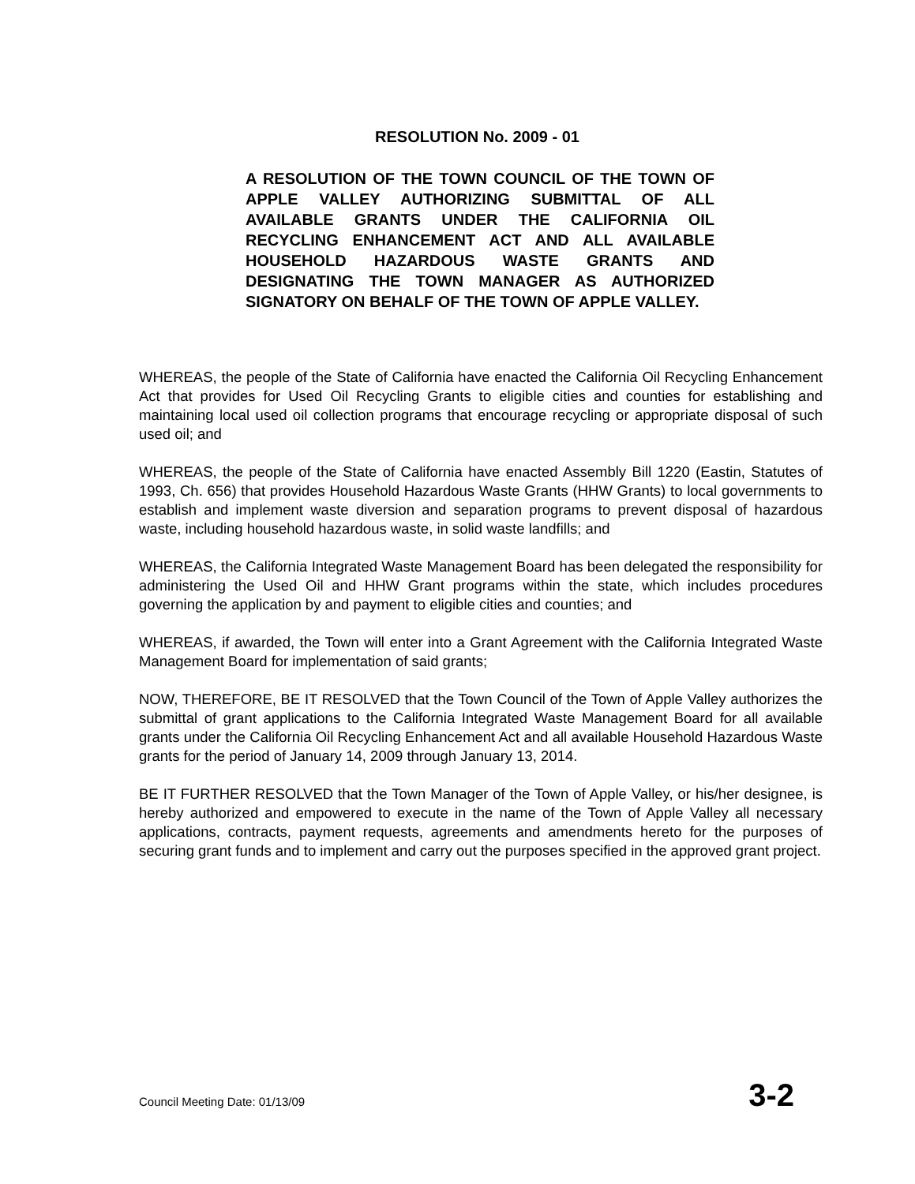RESOLUTION No. 2009 - 01
A RESOLUTION OF THE TOWN COUNCIL OF THE TOWN OF APPLE VALLEY AUTHORIZING SUBMITTAL OF ALL AVAILABLE GRANTS UNDER THE CALIFORNIA OIL RECYCLING ENHANCEMENT ACT AND ALL AVAILABLE HOUSEHOLD HAZARDOUS WASTE GRANTS AND DESIGNATING THE TOWN MANAGER AS AUTHORIZED SIGNATORY ON BEHALF OF THE TOWN OF APPLE VALLEY.
WHEREAS, the people of the State of California have enacted the California Oil Recycling Enhancement Act that provides for Used Oil Recycling Grants to eligible cities and counties for establishing and maintaining local used oil collection programs that encourage recycling or appropriate disposal of such used oil; and
WHEREAS, the people of the State of California have enacted Assembly Bill 1220 (Eastin, Statutes of 1993, Ch. 656) that provides Household Hazardous Waste Grants (HHW Grants) to local governments to establish and implement waste diversion and separation programs to prevent disposal of hazardous waste, including household hazardous waste, in solid waste landfills; and
WHEREAS, the California Integrated Waste Management Board has been delegated the responsibility for administering the Used Oil and HHW Grant programs within the state, which includes procedures governing the application by and payment to eligible cities and counties; and
WHEREAS, if awarded, the Town will enter into a Grant Agreement with the California Integrated Waste Management Board for implementation of said grants;
NOW, THEREFORE, BE IT RESOLVED that the Town Council of the Town of Apple Valley authorizes the submittal of grant applications to the California Integrated Waste Management Board for all available grants under the California Oil Recycling Enhancement Act and all available Household Hazardous Waste grants for the period of January 14, 2009 through January 13, 2014.
BE IT FURTHER RESOLVED that the Town Manager of the Town of Apple Valley, or his/her designee, is hereby authorized and empowered to execute in the name of the Town of Apple Valley all necessary applications, contracts, payment requests, agreements and amendments hereto for the purposes of securing grant funds and to implement and carry out the purposes specified in the approved grant project.
Council Meeting Date: 01/13/09 3-2